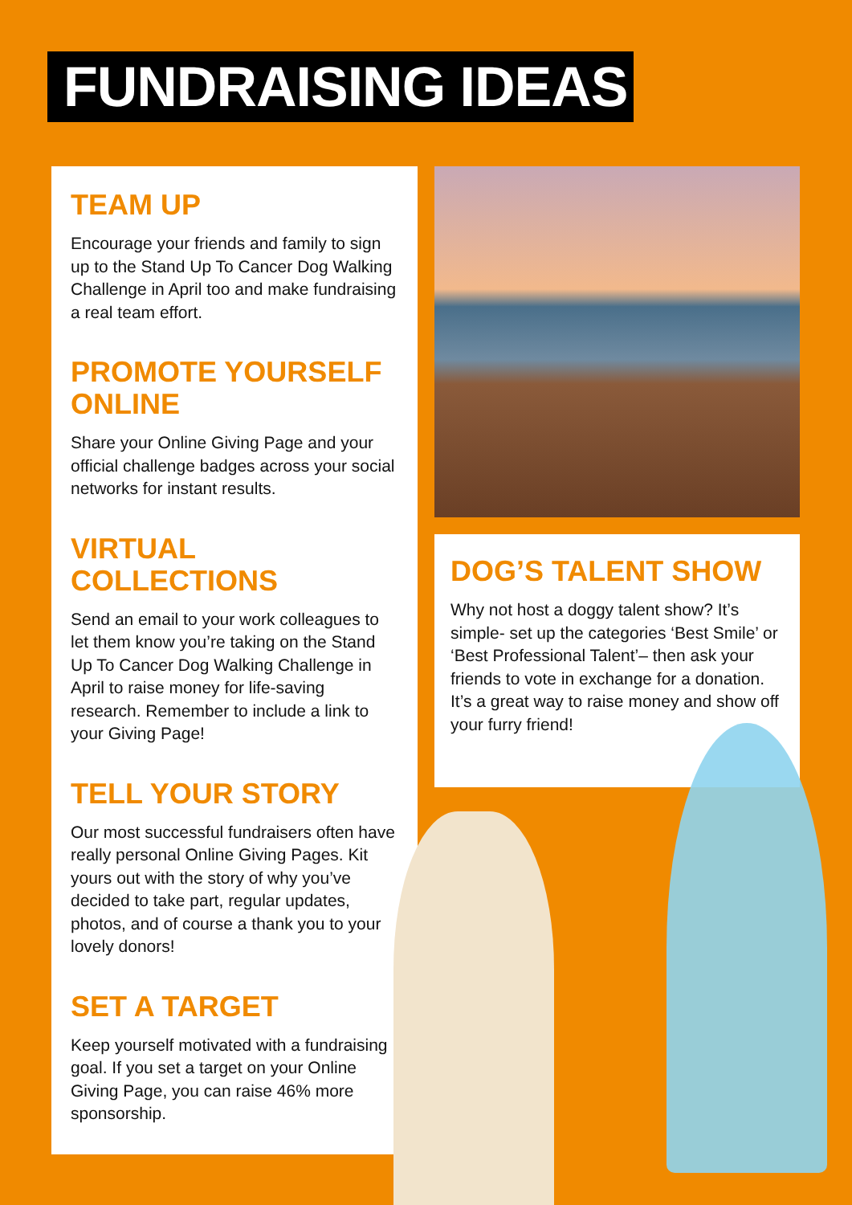FUNDRAISING IDEAS
TEAM UP
Encourage your friends and family to sign up to the Stand Up To Cancer Dog Walking Challenge in April too and make fundraising a real team effort.
PROMOTE YOURSELF ONLINE
Share your Online Giving Page and your official challenge badges across your social networks for instant results.
VIRTUAL COLLECTIONS
Send an email to your work colleagues to let them know you’re taking on the Stand Up To Cancer Dog Walking Challenge in April to raise money for life-saving research. Remember to include a link to your Giving Page!
TELL YOUR STORY
Our most successful fundraisers often have really personal Online Giving Pages. Kit yours out with the story of why you’ve decided to take part, regular updates, photos, and of course a thank you to your lovely donors!
SET A TARGET
Keep yourself motivated with a fundraising goal. If you set a target on your Online Giving Page, you can raise 46% more sponsorship.
DOG’S TALENT SHOW
Why not host a doggy talent show? It’s simple- set up the categories ‘Best Smile’ or ‘Best Professional Talent’– then ask your friends to vote in exchange for a donation. It’s a great way to raise money and show off your furry friend!